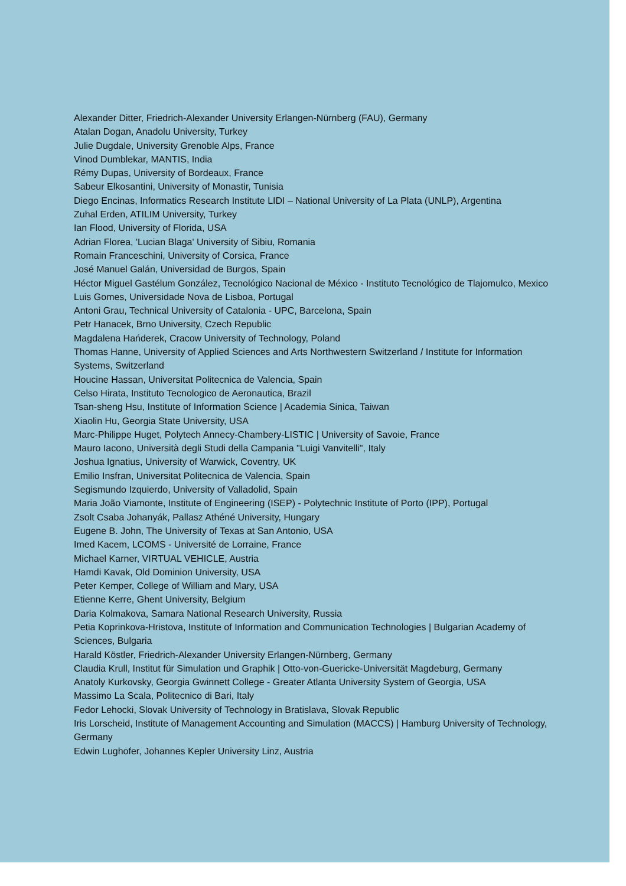Alexander Ditter, Friedrich-Alexander University Erlangen-Nürnberg (FAU), Germany
Atalan Dogan, Anadolu University, Turkey
Julie Dugdale, University Grenoble Alps, France
Vinod Dumblekar, MANTIS, India
Rémy Dupas, University of Bordeaux, France
Sabeur Elkosantini, University of Monastir, Tunisia
Diego Encinas, Informatics Research Institute LIDI – National University of La Plata (UNLP), Argentina
Zuhal Erden, ATILIM University, Turkey
Ian Flood, University of Florida, USA
Adrian Florea, 'Lucian Blaga' University of Sibiu, Romania
Romain Franceschini, University of Corsica, France
José Manuel Galán, Universidad de Burgos, Spain
Héctor Miguel Gastélum González, Tecnológico Nacional de México - Instituto Tecnológico de Tlajomulco, Mexico
Luis Gomes, Universidade Nova de Lisboa, Portugal
Antoni Grau, Technical University of Catalonia - UPC, Barcelona, Spain
Petr Hanacek, Brno University, Czech Republic
Magdalena Hańderek, Cracow University of Technology, Poland
Thomas Hanne, University of Applied Sciences and Arts Northwestern Switzerland / Institute for Information Systems, Switzerland
Houcine Hassan, Universitat Politecnica de Valencia, Spain
Celso Hirata, Instituto Tecnologico de Aeronautica, Brazil
Tsan-sheng Hsu, Institute of Information Science | Academia Sinica, Taiwan
Xiaolin Hu, Georgia State University, USA
Marc-Philippe Huget, Polytech Annecy-Chambery-LISTIC | University of Savoie, France
Mauro Iacono, Università degli Studi della Campania "Luigi Vanvitelli", Italy
Joshua Ignatius, University of Warwick, Coventry, UK
Emilio Insfran, Universitat Politecnica de Valencia, Spain
Segismundo Izquierdo, University of Valladolid, Spain
Maria João Viamonte, Institute of Engineering (ISEP) - Polytechnic Institute of Porto (IPP), Portugal
Zsolt Csaba Johanyák, Pallasz Athéné University, Hungary
Eugene B. John, The University of Texas at San Antonio, USA
Imed Kacem, LCOMS - Université de Lorraine, France
Michael Karner, VIRTUAL VEHICLE, Austria
Hamdi Kavak, Old Dominion University, USA
Peter Kemper, College of William and Mary, USA
Etienne Kerre, Ghent University, Belgium
Daria Kolmakova, Samara National Research University, Russia
Petia Koprinkova-Hristova, Institute of Information and Communication Technologies | Bulgarian Academy of Sciences, Bulgaria
Harald Köstler, Friedrich-Alexander University Erlangen-Nürnberg, Germany
Claudia Krull, Institut für Simulation und Graphik | Otto-von-Guericke-Universität Magdeburg, Germany
Anatoly Kurkovsky, Georgia Gwinnett College - Greater Atlanta University System of Georgia, USA
Massimo La Scala, Politecnico di Bari, Italy
Fedor Lehocki, Slovak University of Technology in Bratislava, Slovak Republic
Iris Lorscheid, Institute of Management Accounting and Simulation (MACCS) | Hamburg University of Technology, Germany
Edwin Lughofer, Johannes Kepler University Linz, Austria